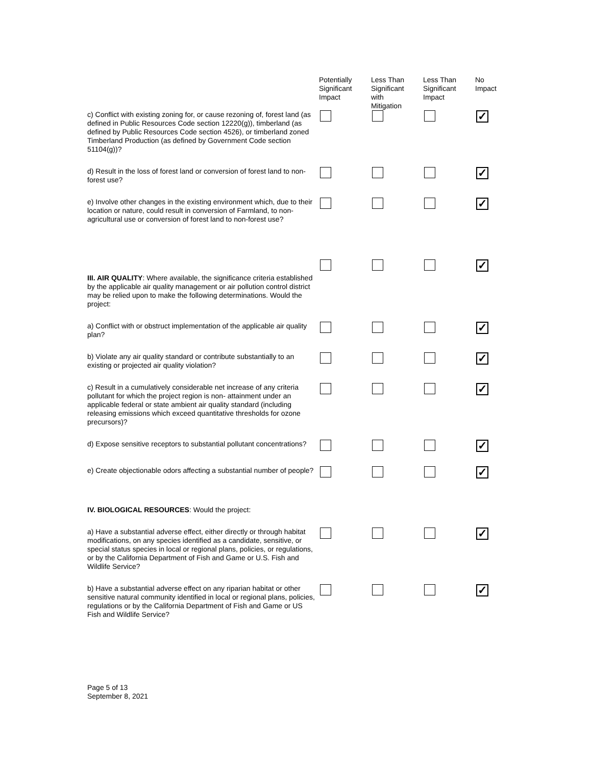| | Potentially Significant Impact | Less Than Significant with Mitigation | Less Than Significant Impact | No Impact |
| --- | --- | --- | --- | --- |
| c) Conflict with existing zoning for, or cause rezoning of, forest land (as defined in Public Resources Code section 12220(g)), timberland (as defined by Public Resources Code section 4526), or timberland zoned Timberland Production (as defined by Government Code section 51104(g))? | | | | ✓ |
| d) Result in the loss of forest land or conversion of forest land to non-forest use? | | | | ✓ |
| e) Involve other changes in the existing environment which, due to their location or nature, could result in conversion of Farmland, to non-agricultural use or conversion of forest land to non-forest use? | | | | ✓ |
| III. AIR QUALITY : Where available, the significance criteria established by the applicable air quality management or air pollution control district may be relied upon to make the following determinations. Would the project: | | | | ✓ |
| a) Conflict with or obstruct implementation of the applicable air quality plan? | | | | ✓ |
| b) Violate any air quality standard or contribute substantially to an existing or projected air quality violation? | | | | ✓ |
| c) Result in a cumulatively considerable net increase of any criteria pollutant for which the project region is non- attainment under an applicable federal or state ambient air quality standard (including releasing emissions which exceed quantitative thresholds for ozone precursors)? | | | | ✓ |
| d) Expose sensitive receptors to substantial pollutant concentrations? | | | | ✓ |
| e) Create objectionable odors affecting a substantial number of people? | | | | ✓ |
| IV. BIOLOGICAL RESOURCES : Would the project: | | | | |
| a) Have a substantial adverse effect, either directly or through habitat modifications, on any species identified as a candidate, sensitive, or special status species in local or regional plans, policies, or regulations, or by the California Department of Fish and Game or U.S. Fish and Wildlife Service? | | | | ✓ |
| b) Have a substantial adverse effect on any riparian habitat or other sensitive natural community identified in local or regional plans, policies, regulations or by the California Department of Fish and Game or US Fish and Wildlife Service? | | | | ✓ |
Page 5 of 13
September 8, 2021